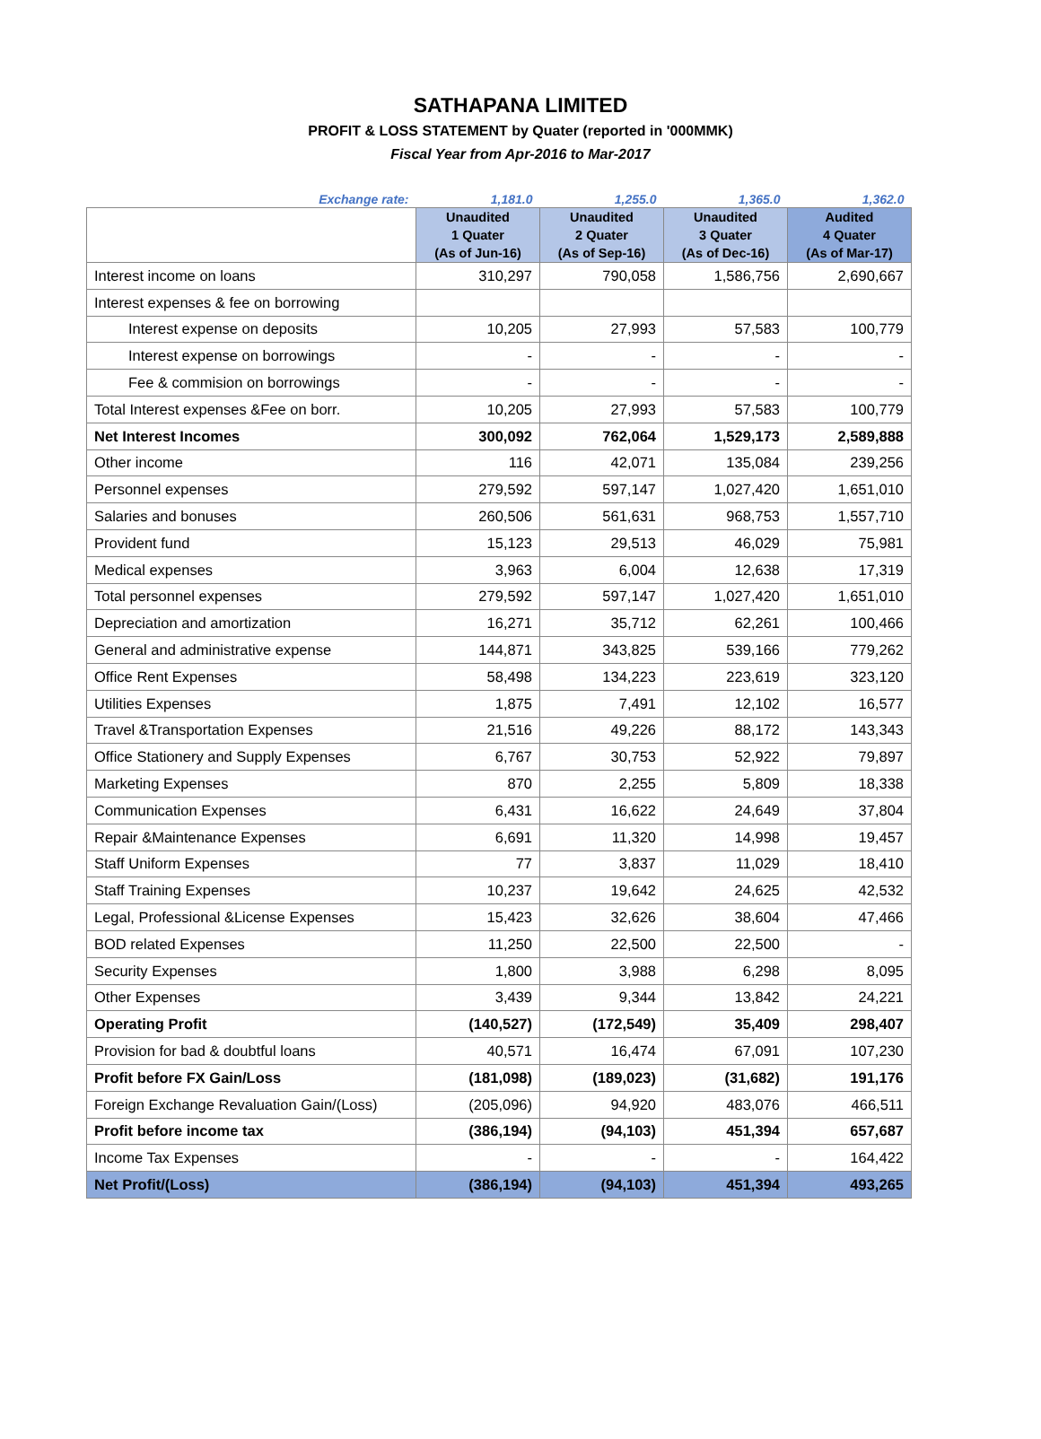SATHAPANA LIMITED
PROFIT & LOSS STATEMENT by Quater (reported in '000MMK)
Fiscal Year from Apr-2016 to Mar-2017
| Exchange rate: | 1,181.0 | 1,255.0 | 1,365.0 | 1,362.0 |
| | Unaudited 1 Quater (As of Jun-16) | Unaudited 2 Quater (As of Sep-16) | Unaudited 3 Quater (As of Dec-16) | Audited 4 Quater (As of Mar-17) |
| Interest income on loans | 310,297 | 790,058 | 1,586,756 | 2,690,667 |
| Interest expenses & fee on borrowing | | | | |
| Interest expense on deposits | 10,205 | 27,993 | 57,583 | 100,779 |
| Interest expense on borrowings | - | - | - | - |
| Fee & commision on borrowings | - | - | - | - |
| Total Interest expenses &Fee on borr. | 10,205 | 27,993 | 57,583 | 100,779 |
| Net Interest Incomes | 300,092 | 762,064 | 1,529,173 | 2,589,888 |
| Other income | 116 | 42,071 | 135,084 | 239,256 |
| Personnel expenses | 279,592 | 597,147 | 1,027,420 | 1,651,010 |
| Salaries and bonuses | 260,506 | 561,631 | 968,753 | 1,557,710 |
| Provident fund | 15,123 | 29,513 | 46,029 | 75,981 |
| Medical expenses | 3,963 | 6,004 | 12,638 | 17,319 |
| Total personnel expenses | 279,592 | 597,147 | 1,027,420 | 1,651,010 |
| Depreciation and amortization | 16,271 | 35,712 | 62,261 | 100,466 |
| General and administrative expense | 144,871 | 343,825 | 539,166 | 779,262 |
| Office Rent Expenses | 58,498 | 134,223 | 223,619 | 323,120 |
| Utilities Expenses | 1,875 | 7,491 | 12,102 | 16,577 |
| Travel &Transportation Expenses | 21,516 | 49,226 | 88,172 | 143,343 |
| Office Stationery and Supply Expenses | 6,767 | 30,753 | 52,922 | 79,897 |
| Marketing Expenses | 870 | 2,255 | 5,809 | 18,338 |
| Communication Expenses | 6,431 | 16,622 | 24,649 | 37,804 |
| Repair &Maintenance Expenses | 6,691 | 11,320 | 14,998 | 19,457 |
| Staff Uniform Expenses | 77 | 3,837 | 11,029 | 18,410 |
| Staff Training Expenses | 10,237 | 19,642 | 24,625 | 42,532 |
| Legal, Professional &License Expenses | 15,423 | 32,626 | 38,604 | 47,466 |
| BOD related Expenses | 11,250 | 22,500 | 22,500 | - |
| Security Expenses | 1,800 | 3,988 | 6,298 | 8,095 |
| Other Expenses | 3,439 | 9,344 | 13,842 | 24,221 |
| Operating Profit | (140,527) | (172,549) | 35,409 | 298,407 |
| Provision for bad & doubtful loans | 40,571 | 16,474 | 67,091 | 107,230 |
| Profit before FX Gain/Loss | (181,098) | (189,023) | (31,682) | 191,176 |
| Foreign Exchange Revaluation Gain/(Loss) | (205,096) | 94,920 | 483,076 | 466,511 |
| Profit before income tax | (386,194) | (94,103) | 451,394 | 657,687 |
| Income Tax Expenses | - | - | - | 164,422 |
| Net Profit/(Loss) | (386,194) | (94,103) | 451,394 | 493,265 |